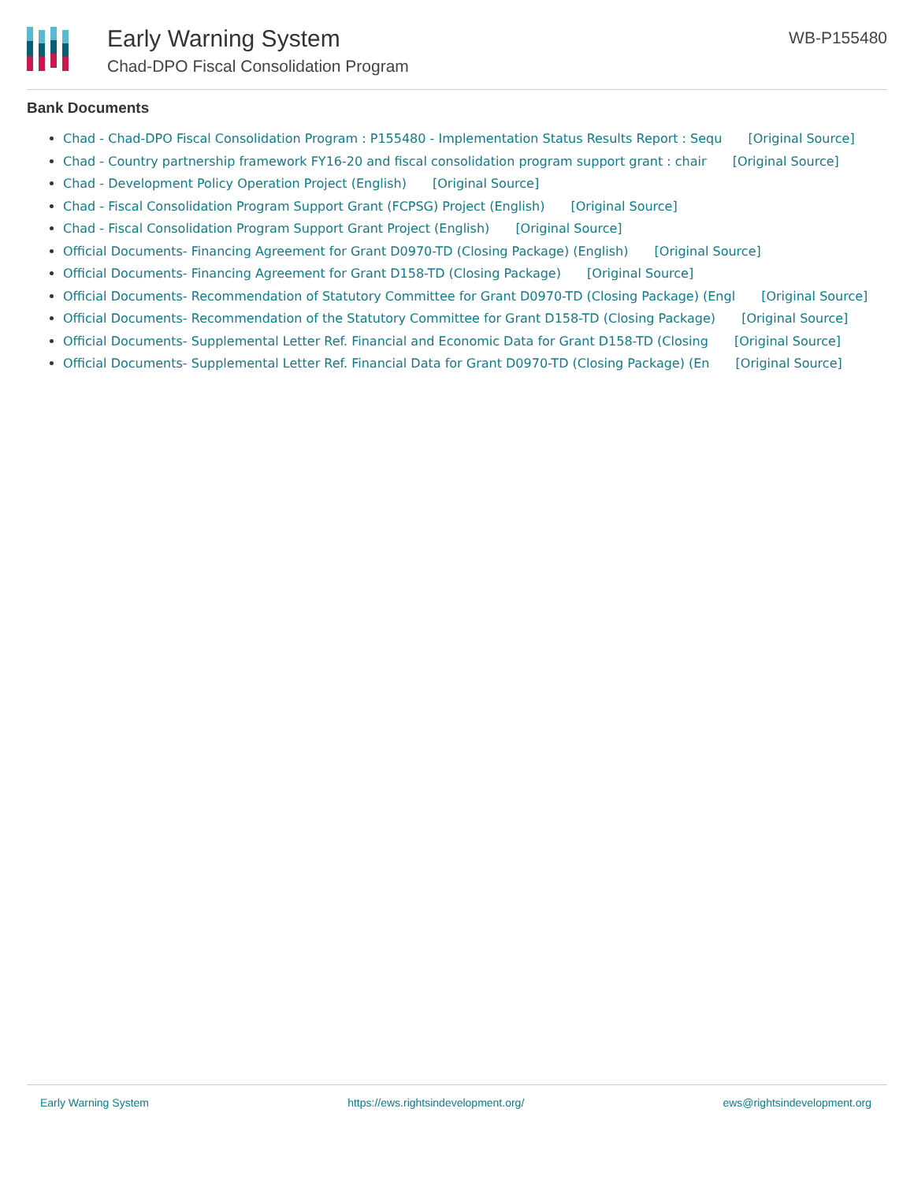Early Warning System
Chad-DPO Fiscal Consolidation Program
WB-P155480
Bank Documents
Chad - Chad-DPO Fiscal Consolidation Program : P155480 - Implementation Status Results Report : Sequ [Original Source]
Chad - Country partnership framework FY16-20 and fiscal consolidation program support grant : chair [Original Source]
Chad - Development Policy Operation Project (English) [Original Source]
Chad - Fiscal Consolidation Program Support Grant (FCPSG) Project (English) [Original Source]
Chad - Fiscal Consolidation Program Support Grant Project (English) [Original Source]
Official Documents- Financing Agreement for Grant D0970-TD (Closing Package) (English) [Original Source]
Official Documents- Financing Agreement for Grant D158-TD (Closing Package) [Original Source]
Official Documents- Recommendation of Statutory Committee for Grant D0970-TD (Closing Package) (Engl [Original Source]
Official Documents- Recommendation of the Statutory Committee for Grant D158-TD (Closing Package) [Original Source]
Official Documents- Supplemental Letter Ref. Financial and Economic Data for Grant D158-TD (Closing [Original Source]
Official Documents- Supplemental Letter Ref. Financial Data for Grant D0970-TD (Closing Package) (En [Original Source]
Early Warning System https://ews.rightsindevelopment.org/ ews@rightsindevelopment.org